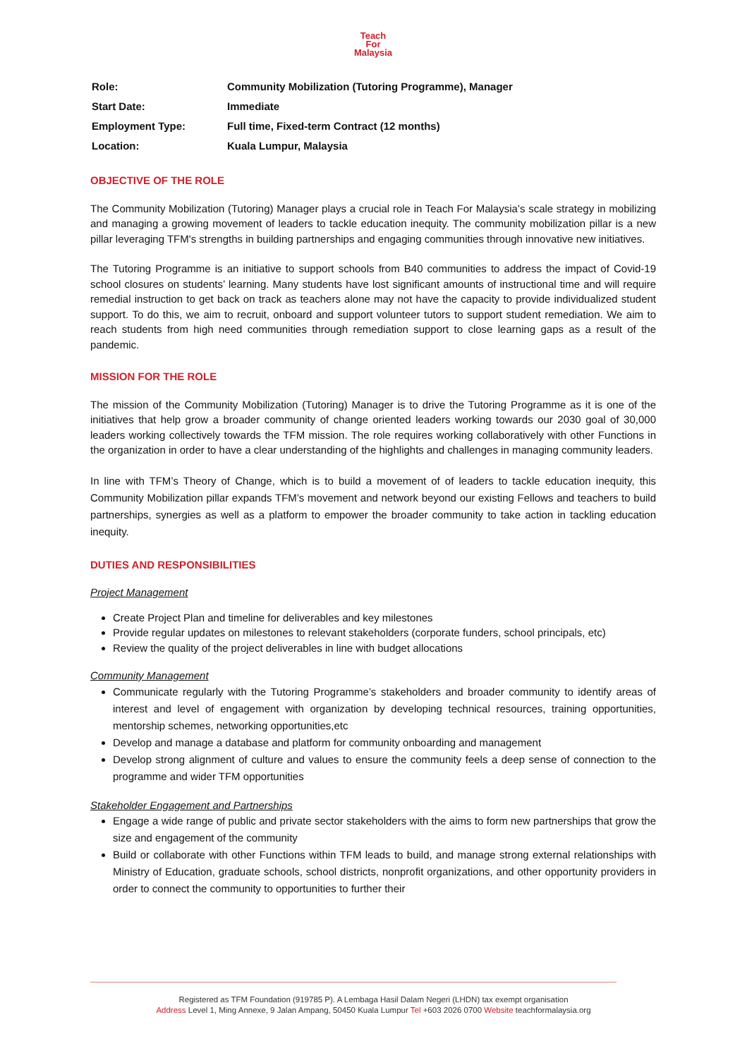Teach
For
Malaysia
| Role: | Community Mobilization (Tutoring Programme), Manager |
| Start Date: | Immediate |
| Employment Type: | Full time, Fixed-term Contract (12 months) |
| Location: | Kuala Lumpur, Malaysia |
OBJECTIVE OF THE ROLE
The Community Mobilization (Tutoring) Manager plays a crucial role in Teach For Malaysia’s scale strategy in mobilizing and managing a growing movement of leaders to tackle education inequity. The community mobilization pillar is a new pillar leveraging TFM's strengths in building partnerships and engaging communities through innovative new initiatives.
The Tutoring Programme is an initiative to support schools from B40 communities to address the impact of Covid-19 school closures on students’ learning. Many students have lost significant amounts of instructional time and will require remedial instruction to get back on track as teachers alone may not have the capacity to provide individualized student support. To do this, we aim to recruit, onboard and support volunteer tutors to support student remediation. We aim to reach students from high need communities through remediation support to close learning gaps as a result of the pandemic.
MISSION FOR THE ROLE
The mission of the Community Mobilization (Tutoring) Manager is to drive the Tutoring Programme as it is one of the initiatives that help grow a broader community of change oriented leaders working towards our 2030 goal of 30,000 leaders working collectively towards the TFM mission. The role requires working collaboratively with other Functions in the organization in order to have a clear understanding of the highlights and challenges in managing community leaders.
In line with TFM’s Theory of Change, which is to build a movement of of leaders to tackle education inequity, this Community Mobilization pillar expands TFM’s movement and network beyond our existing Fellows and teachers to build partnerships, synergies as well as a platform to empower the broader community to take action in tackling education inequity.
DUTIES AND RESPONSIBILITIES
Project Management
Create Project Plan and timeline for deliverables and key milestones
Provide regular updates on milestones to relevant stakeholders (corporate funders, school principals, etc)
Review the quality of the project deliverables in line with budget allocations
Community Management
Communicate regularly with the Tutoring Programme’s stakeholders and broader community to identify areas of interest and level of engagement with organization by developing technical resources, training opportunities, mentorship schemes, networking opportunities,etc
Develop and manage a database and platform for community onboarding and management
Develop strong alignment of culture and values to ensure the community feels a deep sense of connection to the programme and wider TFM opportunities
Stakeholder Engagement and Partnerships
Engage a wide range of public and private sector stakeholders with the aims to form new partnerships that grow the size and engagement of the community
Build or collaborate with other Functions within TFM leads to build, and manage strong external relationships with Ministry of Education, graduate schools, school districts, nonprofit organizations, and other opportunity providers in order to connect the community to opportunities to further their
Registered as TFM Foundation (919785 P). A Lembaga Hasil Dalam Negeri (LHDN) tax exempt organisation
Address Level 1, Ming Annexe, 9 Jalan Ampang, 50450 Kuala Lumpur Tel +603 2026 0700 Website teachformalaysia.org